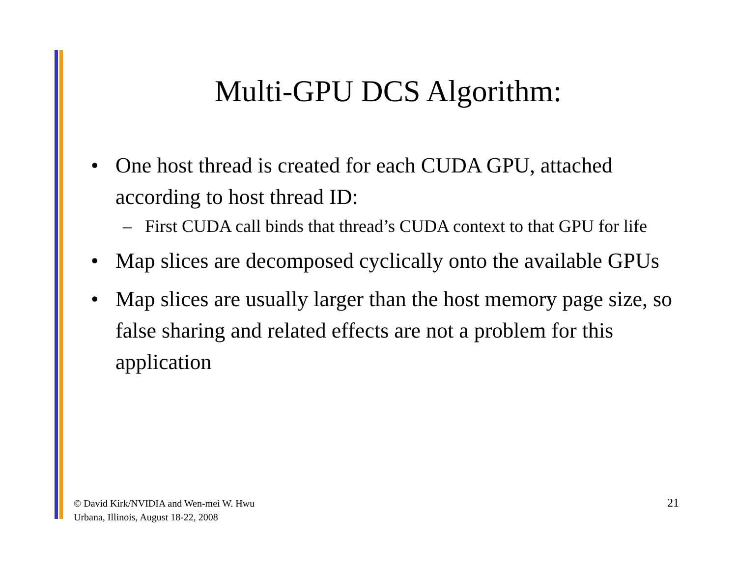Multi-GPU DCS Algorithm:
• One host thread is created for each CUDA GPU, attached according to host thread ID:
– First CUDA call binds that thread’s CUDA context to that GPU for life
• Map slices are decomposed cyclically onto the available GPUs
• Map slices are usually larger than the host memory page size, so false sharing and related effects are not a problem for this application
© David Kirk/NVIDIA and Wen-mei W. Hwu
Urbana, Illinois, August 18-22, 2008
21